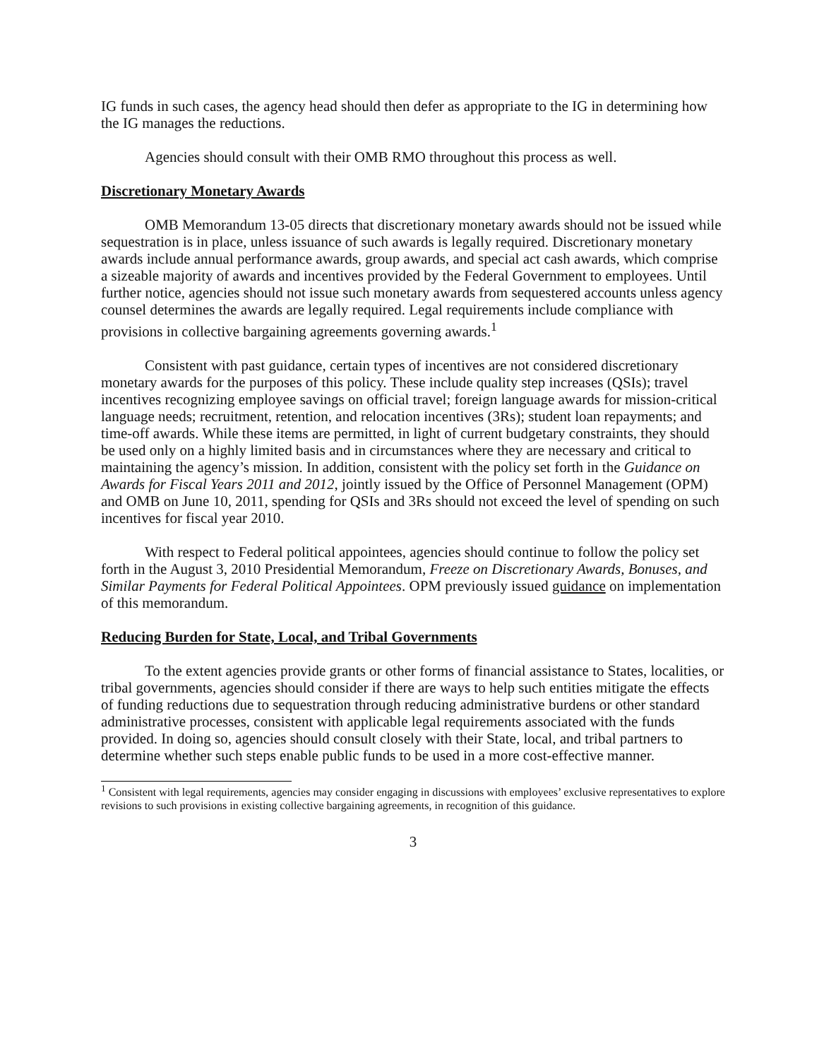IG funds in such cases, the agency head should then defer as appropriate to the IG in determining how the IG manages the reductions.
Agencies should consult with their OMB RMO throughout this process as well.
Discretionary Monetary Awards
OMB Memorandum 13-05 directs that discretionary monetary awards should not be issued while sequestration is in place, unless issuance of such awards is legally required. Discretionary monetary awards include annual performance awards, group awards, and special act cash awards, which comprise a sizeable majority of awards and incentives provided by the Federal Government to employees. Until further notice, agencies should not issue such monetary awards from sequestered accounts unless agency counsel determines the awards are legally required. Legal requirements include compliance with provisions in collective bargaining agreements governing awards.<sup>1</sup>
Consistent with past guidance, certain types of incentives are not considered discretionary monetary awards for the purposes of this policy. These include quality step increases (QSIs); travel incentives recognizing employee savings on official travel; foreign language awards for mission-critical language needs; recruitment, retention, and relocation incentives (3Rs); student loan repayments; and time-off awards. While these items are permitted, in light of current budgetary constraints, they should be used only on a highly limited basis and in circumstances where they are necessary and critical to maintaining the agency’s mission. In addition, consistent with the policy set forth in the Guidance on Awards for Fiscal Years 2011 and 2012, jointly issued by the Office of Personnel Management (OPM) and OMB on June 10, 2011, spending for QSIs and 3Rs should not exceed the level of spending on such incentives for fiscal year 2010.
With respect to Federal political appointees, agencies should continue to follow the policy set forth in the August 3, 2010 Presidential Memorandum, Freeze on Discretionary Awards, Bonuses, and Similar Payments for Federal Political Appointees. OPM previously issued guidance on implementation of this memorandum.
Reducing Burden for State, Local, and Tribal Governments
To the extent agencies provide grants or other forms of financial assistance to States, localities, or tribal governments, agencies should consider if there are ways to help such entities mitigate the effects of funding reductions due to sequestration through reducing administrative burdens or other standard administrative processes, consistent with applicable legal requirements associated with the funds provided. In doing so, agencies should consult closely with their State, local, and tribal partners to determine whether such steps enable public funds to be used in a more cost-effective manner.
<sup>1</sup> Consistent with legal requirements, agencies may consider engaging in discussions with employees’ exclusive representatives to explore revisions to such provisions in existing collective bargaining agreements, in recognition of this guidance.
3